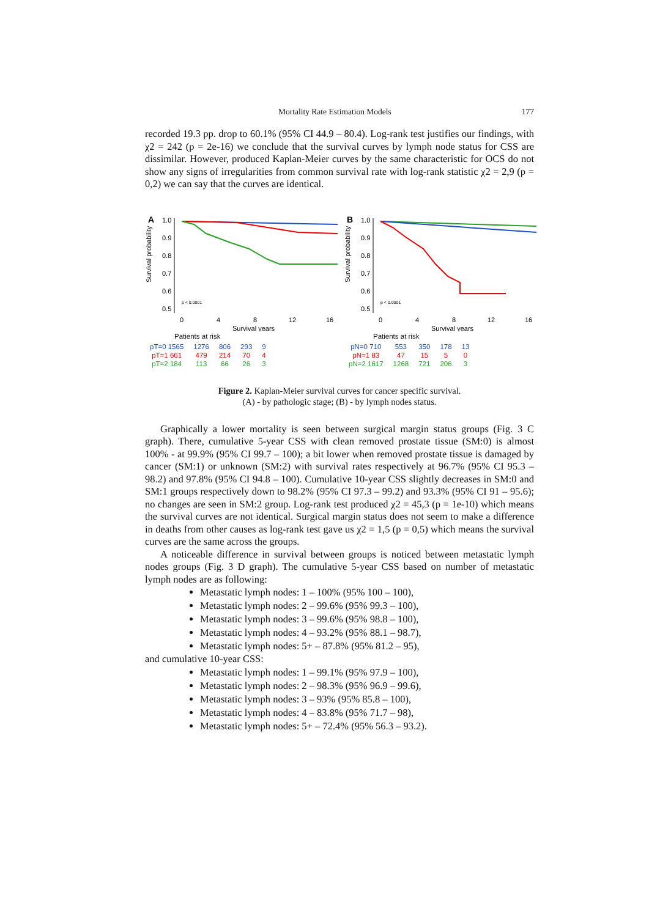Mortality Rate Estimation Models 177
recorded 19.3 pp. drop to 60.1% (95% CI 44.9 – 80.4). Log-rank test justifies our findings, with χ2 = 242 (p = 2e-16) we conclude that the survival curves by lymph node status for CSS are dissimilar. However, produced Kaplan-Meier curves by the same characteristic for OCS do not show any signs of irregularities from common survival rate with log-rank statistic χ2 = 2,9 (p = 0,2) we can say that the curves are identical.
A
Survival probability
1.0
0.9
0.8
0.7
0.6
0.5
0
4
8
12
16
Survival years
p < 0.0001
Patients at risk
| pT=0 1565 | 1276 | 806 | 293 | 9 |
| pT=1 661 | 479 | 214 | 70 | 4 |
| pT=2 184 | 113 | 66 | 26 | 3 |
B
Survival probability
1.0
0.9
0.8
0.7
0.6
0.5
0
4
8
12
16
Survival years
p < 0.0001
Patients at risk
| pN=0 710 | 553 | 350 | 178 | 13 |
| pN=1 83 | 47 | 15 | 5 | 0 |
| pN=2 1617 | 1268 | 721 | 206 | 3 |
Figure 2. Kaplan-Meier survival curves for cancer specific survival.
(A) - by pathologic stage; (B) - by lymph nodes status.
Graphically a lower mortality is seen between surgical margin status groups (Fig. 3 C graph). There, cumulative 5-year CSS with clean removed prostate tissue (SM:0) is almost 100% - at 99.9% (95% CI 99.7 – 100); a bit lower when removed prostate tissue is damaged by cancer (SM:1) or unknown (SM:2) with survival rates respectively at 96.7% (95% CI 95.3 – 98.2) and 97.8% (95% CI 94.8 – 100). Cumulative 10-year CSS slightly decreases in SM:0 and SM:1 groups respectively down to 98.2% (95% CI 97.3 – 99.2) and 93.3% (95% CI 91 – 95.6); no changes are seen in SM:2 group. Log-rank test produced χ2 = 45,3 (p = 1e-10) which means the survival curves are not identical. Surgical margin status does not seem to make a difference in deaths from other causes as log-rank test gave us χ2 = 1,5 (p = 0,5) which means the survival curves are the same across the groups.
A noticeable difference in survival between groups is noticed between metastatic lymph nodes groups (Fig. 3 D graph). The cumulative 5-year CSS based on number of metastatic lymph nodes are as following:
Metastatic lymph nodes: 1 – 100% (95% 100 – 100),
Metastatic lymph nodes: 2 – 99.6% (95% 99.3 – 100),
Metastatic lymph nodes: 3 – 99.6% (95% 98.8 – 100),
Metastatic lymph nodes: 4 – 93.2% (95% 88.1 – 98.7),
Metastatic lymph nodes: 5+ – 87.8% (95% 81.2 – 95),
and cumulative 10-year CSS:
Metastatic lymph nodes: 1 – 99.1% (95% 97.9 – 100),
Metastatic lymph nodes: 2 – 98.3% (95% 96.9 – 99.6),
Metastatic lymph nodes: 3 – 93% (95% 85.8 – 100),
Metastatic lymph nodes: 4 – 83.8% (95% 71.7 – 98),
Metastatic lymph nodes: 5+ – 72.4% (95% 56.3 – 93.2).